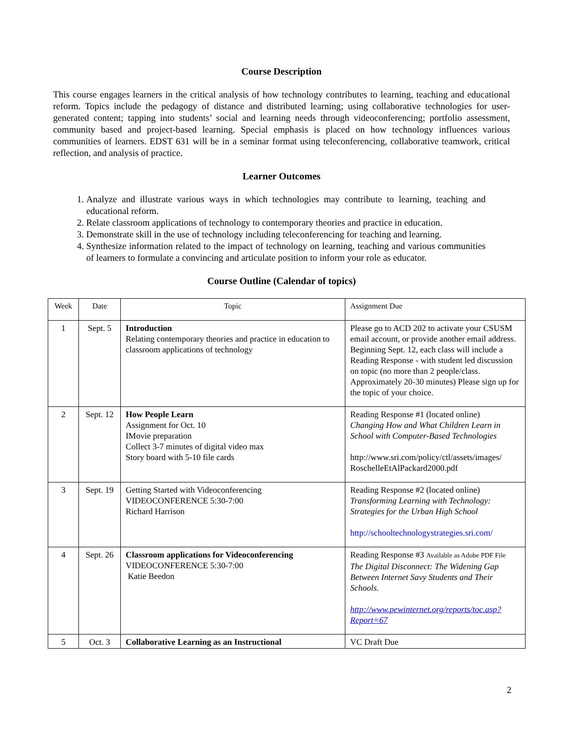Course Description
This course engages learners in the critical analysis of how technology contributes to learning, teaching and educational reform. Topics include the pedagogy of distance and distributed learning; using collaborative technologies for user-generated content; tapping into students’ social and learning needs through videoconferencing; portfolio assessment, community based and project-based learning. Special emphasis is placed on how technology influences various communities of learners. EDST 631 will be in a seminar format using teleconferencing, collaborative teamwork, critical reflection, and analysis of practice.
Learner Outcomes
1. Analyze and illustrate various ways in which technologies may contribute to learning, teaching and educational reform.
2. Relate classroom applications of technology to contemporary theories and practice in education.
3. Demonstrate skill in the use of technology including teleconferencing for teaching and learning.
4. Synthesize information related to the impact of technology on learning, teaching and various communities of learners to formulate a convincing and articulate position to inform your role as educator.
Course Outline (Calendar of topics)
| Week | Date | Topic | Assignment Due |
| --- | --- | --- | --- |
| 1 | Sept. 5 | Introduction Relating contemporary theories and practice in education to classroom applications of technology | Please go to ACD 202 to activate your CSUSM email account, or provide another email address. Beginning Sept. 12, each class will include a Reading Response - with student led discussion on topic (no more than 2 people/class. Approximately 20-30 minutes) Please sign up for the topic of your choice. |
| 2 | Sept. 12 | How People Learn Assignment for Oct. 10 IMovie preparation Collect 3-7 minutes of digital video max Story board with 5-10 file cards | Reading Response #1 (located online) Changing How and What Children Learn in School with Computer-Based Technologies http://www.sri.com/policy/ctl/assets/images/ RoschelleEtAlPackard2000.pdf |
| 3 | Sept. 19 | Getting Started with Videoconferencing VIDEOCONFERENCE 5:30-7:00 Richard Harrison | Reading Response #2 (located online) Transforming Learning with Technology: Strategies for the Urban High School http://schooltechnologystrategies.sri.com/ |
| 4 | Sept. 26 | Classroom applications for Videoconferencing VIDEOCONFERENCE 5:30-7:00 Katie Beedon | Reading Response #3 Available as Adobe PDF File The Digital Disconnect: The Widening Gap Between Internet Savy Students and Their Schools. http://www.pewinternet.org/reports/toc.asp?Report=67 |
| 5 | Oct. 3 | Collaborative Learning as an Instructional | VC Draft Due |
2